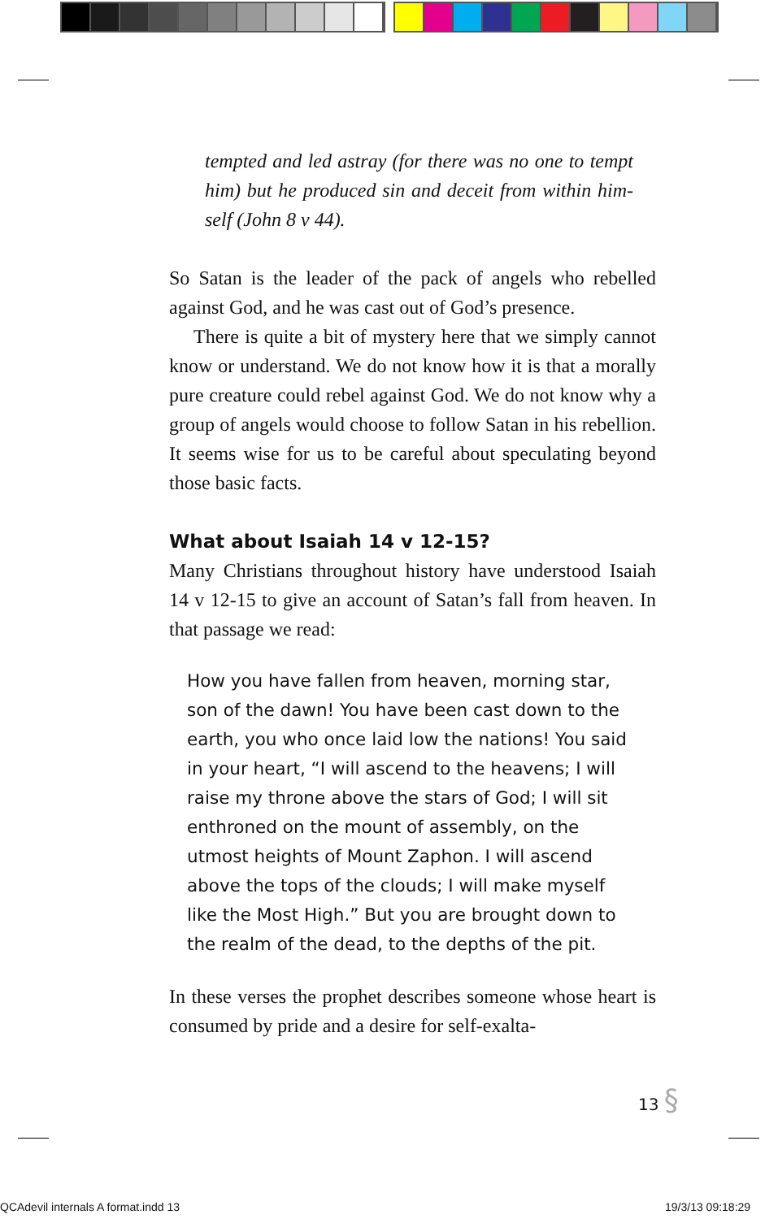tempted and led astray (for there was no one to tempt him) but he produced sin and deceit from within him­self (John 8 v 44).
So Satan is the leader of the pack of angels who rebelled against God, and he was cast out of God’s presence.
There is quite a bit of mystery here that we simply cannot know or understand. We do not know how it is that a morally pure creature could rebel against God. We do not know why a group of angels would choose to follow Satan in his rebellion. It seems wise for us to be careful about speculating beyond those basic facts.
What about Isaiah 14 v 12-15?
Many Christians throughout history have understood Isaiah 14 v 12-15 to give an account of Satan’s fall from heaven. In that passage we read:
How you have fallen from heaven, morning star, son of the dawn! You have been cast down to the earth, you who once laid low the nations! You said in your heart, “I will ascend to the heavens; I will raise my throne above the stars of God; I will sit enthroned on the mount of assembly, on the utmost heights of Mount Zaphon. I will ascend above the tops of the clouds; I will make myself like the Most High.” But you are brought down to the realm of the dead, to the depths of the pit.
In these verses the prophet describes someone whose heart is consumed by pride and a desire for self-exalta-
13 §
QCAdevil internals A format.indd 13
19/3/13 09:18:29